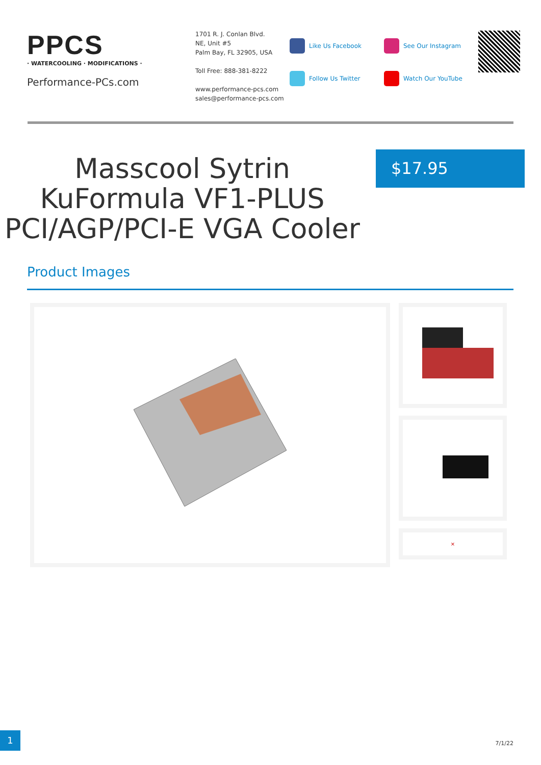PPCS
· WATERCOOLING · MODIFICATIONS ·
Performance-PCs.com
1701 R. J. Conlan Blvd.
NE, Unit #5
Palm Bay, FL 32905, USA
Toll Free: 888-381-8222
www.performance-pcs.com
sales@performance-pcs.com
Like Us Facebook
Follow Us Twitter
See Our Instagram
Watch Our YouTube
Masscool Sytrin KuFormula VF1-PLUS PCI/AGP/PCI-E VGA Cooler
$17.95
Product Images
×
1 7/1/22